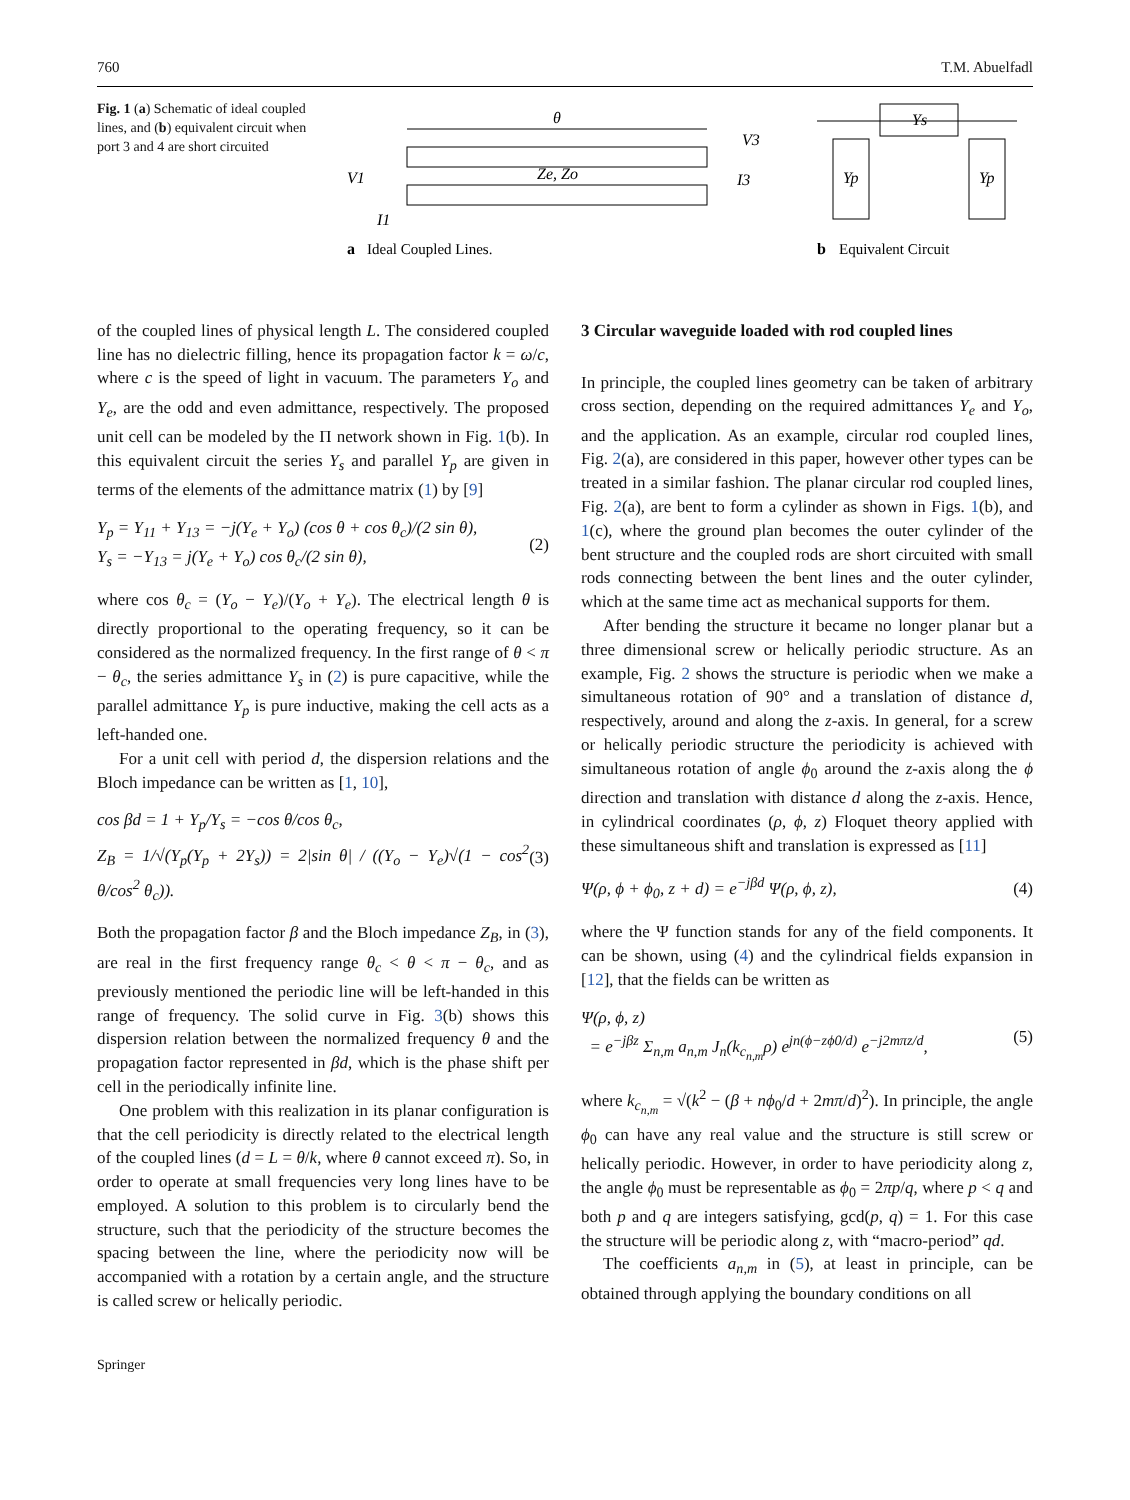760 T.M. Abuelfadl
Fig. 1 (a) Schematic of ideal coupled lines, and (b) equivalent circuit when port 3 and 4 are short circuited
θ
Ze, Zo
V1
I1
V3
I3
a
Ideal Coupled Lines.
Ys
Yp
Yp
b
Equivalent Circuit
of the coupled lines of physical length L. The considered coupled line has no dielectric filling, hence its propagation factor k = ω/c, where c is the speed of light in vacuum. The parameters Y<sub>o</sub> and Y<sub>e</sub>, are the odd and even admittance, respectively. The proposed unit cell can be modeled by the Π network shown in Fig. 1(b). In this equivalent circuit the series Y<sub>s</sub> and parallel Y<sub>p</sub> are given in terms of the elements of the admittance matrix (1) by [9]
Y<sub>p</sub> = Y<sub>11</sub> + Y<sub>13</sub> = −j(Y<sub>e</sub> + Y<sub>o</sub>) (cos θ + cos θ<sub>c</sub>)/(2 sin θ),
Y<sub>s</sub> = −Y<sub>13</sub> = j(Y<sub>e</sub> + Y<sub>o</sub>) cos θ<sub>c</sub>/(2 sin θ),
(2)
where cos θ<sub>c</sub> = (Y<sub>o</sub> − Y<sub>e</sub>)/(Y<sub>o</sub> + Y<sub>e</sub>). The electrical length θ is directly proportional to the operating frequency, so it can be considered as the normalized frequency. In the first range of θ < π − θ<sub>c</sub>, the series admittance Y<sub>s</sub> in (2) is pure capacitive, while the parallel admittance Y<sub>p</sub> is pure inductive, making the cell acts as a left-handed one.
For a unit cell with period d, the dispersion relations and the Bloch impedance can be written as [1, 10],
cos βd = 1 + Y<sub>p</sub>/Y<sub>s</sub> = −cos θ/cos θ<sub>c</sub>,
Z<sub>B</sub> = 1/√(Y<sub>p</sub>(Y<sub>p</sub> + 2Y<sub>s</sub>)) = 2|sin θ| / ((Y<sub>o</sub> − Y<sub>e</sub>)√(1 − cos<sup>2</sup> θ/cos<sup>2</sup> θ<sub>c</sub>)).
(3)
Both the propagation factor β and the Bloch impedance Z<sub>B</sub>, in (3), are real in the first frequency range θ<sub>c</sub> < θ < π − θ<sub>c</sub>, and as previously mentioned the periodic line will be left-handed in this range of frequency. The solid curve in Fig. 3(b) shows this dispersion relation between the normalized frequency θ and the propagation factor represented in βd, which is the phase shift per cell in the periodically infinite line.
One problem with this realization in its planar configuration is that the cell periodicity is directly related to the electrical length of the coupled lines (d = L = θ/k, where θ cannot exceed π). So, in order to operate at small frequencies very long lines have to be employed. A solution to this problem is to circularly bend the structure, such that the periodicity of the structure becomes the spacing between the line, where the periodicity now will be accompanied with a rotation by a certain angle, and the structure is called screw or helically periodic.
3 Circular waveguide loaded with rod coupled lines
In principle, the coupled lines geometry can be taken of arbitrary cross section, depending on the required admittances Y<sub>e</sub> and Y<sub>o</sub>, and the application. As an example, circular rod coupled lines, Fig. 2(a), are considered in this paper, however other types can be treated in a similar fashion. The planar circular rod coupled lines, Fig. 2(a), are bent to form a cylinder as shown in Figs. 1(b), and 1(c), where the ground plan becomes the outer cylinder of the bent structure and the coupled rods are short circuited with small rods connecting between the bent lines and the outer cylinder, which at the same time act as mechanical supports for them.
After bending the structure it became no longer planar but a three dimensional screw or helically periodic structure. As an example, Fig. 2 shows the structure is periodic when we make a simultaneous rotation of 90° and a translation of distance d, respectively, around and along the z-axis. In general, for a screw or helically periodic structure the periodicity is achieved with simultaneous rotation of angle ϕ<sub>0</sub> around the z-axis along the ϕ direction and translation with distance d along the z-axis. Hence, in cylindrical coordinates (ρ, ϕ, z) Floquet theory applied with these simultaneous shift and translation is expressed as [11]
Ψ(ρ, ϕ + ϕ<sub>0</sub>, z + d) = e<sup>−jβd</sup> Ψ(ρ, ϕ, z),
(4)
where the Ψ function stands for any of the field components. It can be shown, using (4) and the cylindrical fields expansion in [12], that the fields can be written as
Ψ(ρ, ϕ, z)
= e<sup>−jβz</sup> Σ<sub>n,m</sub> a<sub>n,m</sub> J<sub>n</sub>(k<sub>c<sub>n,m</sub></sub>ρ) e<sup>jn(ϕ−zϕ0/d)</sup> e<sup>−j2mπz/d</sup>,
(5)
where k<sub>c<sub>n,m</sub></sub> = √(k<sup>2</sup> − (β + nϕ<sub>0</sub>/d + 2mπ/d)<sup>2</sup>). In principle, the angle ϕ<sub>0</sub> can have any real value and the structure is still screw or helically periodic. However, in order to have periodicity along z, the angle ϕ<sub>0</sub> must be representable as ϕ<sub>0</sub> = 2πp/q, where p < q and both p and q are integers satisfying, gcd(p, q) = 1. For this case the structure will be periodic along z, with “macro-period” qd.
The coefficients a<sub>n,m</sub> in (5), at least in principle, can be obtained through applying the boundary conditions on all
Springer